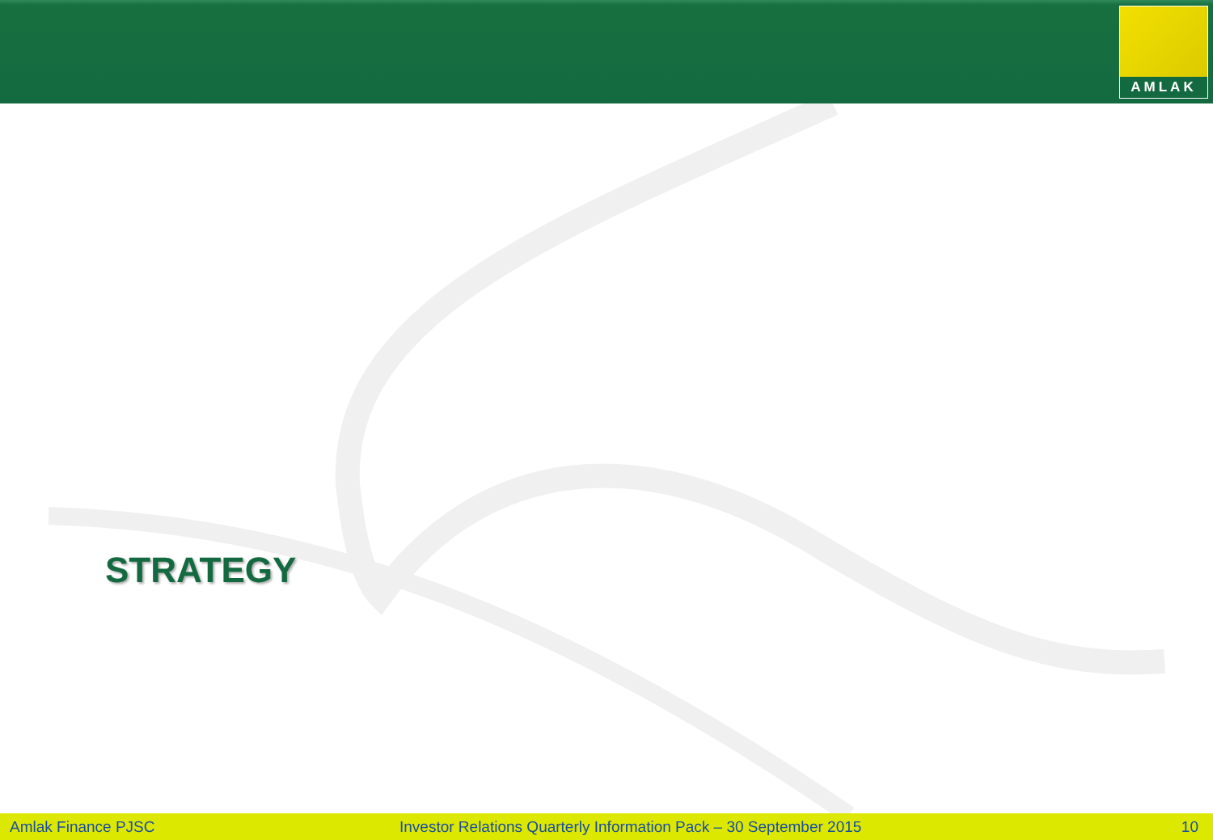AMLAK
STRATEGY
Amlak Finance PJSC
Investor Relations Quarterly Information Pack – 30 September 2015
10